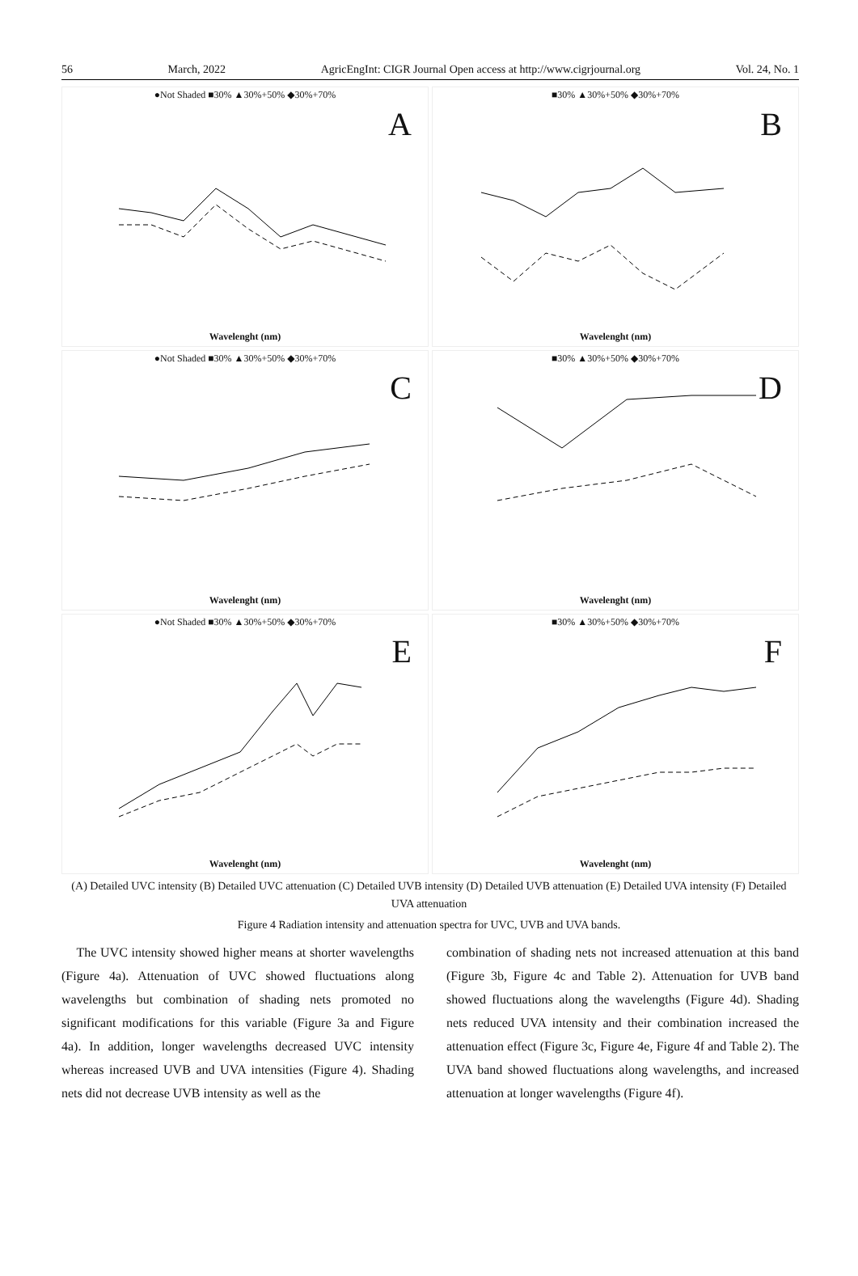56 March, 2022 AgricEngInt: CIGR Journal Open access at http://www.cigrjournal.org Vol. 24, No. 1
●Not Shaded ■30% ▲30%+50% ◆30%+70%
A
Wavelenght (nm)
■30% ▲30%+50% ◆30%+70%
B
Wavelenght (nm)
●Not Shaded ■30% ▲30%+50% ◆30%+70%
C
Wavelenght (nm)
■30% ▲30%+50% ◆30%+70%
D
Wavelenght (nm)
●Not Shaded ■30% ▲30%+50% ◆30%+70%
E
Wavelenght (nm)
■30% ▲30%+50% ◆30%+70%
F
Wavelenght (nm)
(A) Detailed UVC intensity (B) Detailed UVC attenuation (C) Detailed UVB intensity (D) Detailed UVB attenuation (E) Detailed UVA intensity (F) Detailed UVA attenuation
Figure 4 Radiation intensity and attenuation spectra for UVC, UVB and UVA bands.
The UVC intensity showed higher means at shorter wavelengths (Figure 4a). Attenuation of UVC showed fluctuations along wavelengths but combination of shading nets promoted no significant modifications for this variable (Figure 3a and Figure 4a). In addition, longer wavelengths decreased UVC intensity whereas increased UVB and UVA intensities (Figure 4). Shading nets did not decrease UVB intensity as well as the
combination of shading nets not increased attenuation at this band (Figure 3b, Figure 4c and Table 2). Attenuation for UVB band showed fluctuations along the wavelengths (Figure 4d). Shading nets reduced UVA intensity and their combination increased the attenuation effect (Figure 3c, Figure 4e, Figure 4f and Table 2). The UVA band showed fluctuations along wavelengths, and increased attenuation at longer wavelengths (Figure 4f).